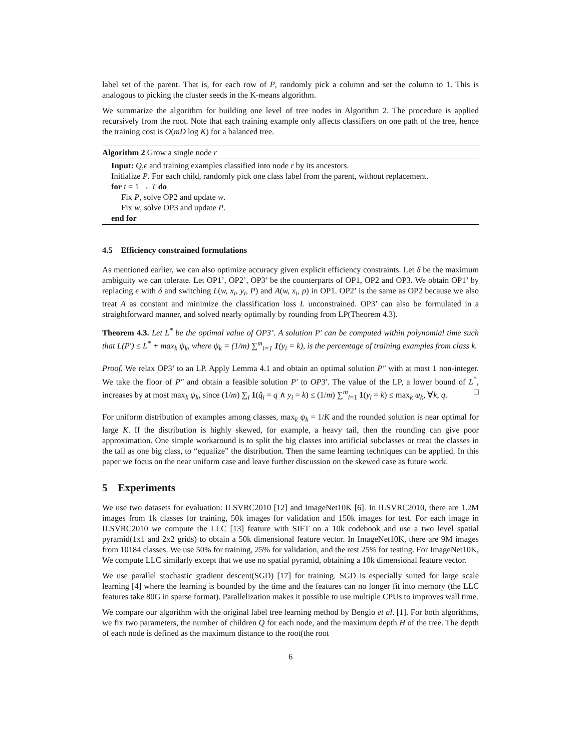label set of the parent. That is, for each row of P, randomly pick a column and set the column to 1. This is analogous to picking the cluster seeds in the K-means algorithm.
We summarize the algorithm for building one level of tree nodes in Algorithm 2. The procedure is applied recursively from the root. Note that each training example only affects classifiers on one path of the tree, hence the training cost is O(mD log K) for a balanced tree.
Algorithm 2 Grow a single node r
Input: Q,ϵ and training examples classified into node r by its ancestors.
Initialize P. For each child, randomly pick one class label from the parent, without replacement.
for t = 1 → T do
Fix P, solve OP2 and update w.
Fix w, solve OP3 and update P.
end for
4.5 Efficiency constrained formulations
As mentioned earlier, we can also optimize accuracy given explicit efficiency constraints. Let δ be the maximum ambiguity we can tolerate. Let OP1’, OP2’, OP3’ be the counterparts of OP1, OP2 and OP3. We obtain OP1’ by replacing ϵ with δ and switching L(w, x<sub>i</sub>, y<sub>i</sub>, P) and A(w, x<sub>i</sub>, p) in OP1. OP2’ is the same as OP2 because we also treat A as constant and minimize the classification loss L unconstrained. OP3’ can also be formulated in a straightforward manner, and solved nearly optimally by rounding from LP(Theorem 4.3).
Theorem 4.3. Let L<sup>*</sup> be the optimal value of OP3’. A solution P′ can be computed within polynomial time such that L(P′) ≤ L<sup>*</sup> + max<sub>k</sub> ψ<sub>k</sub>, where ψ<sub>k</sub> = (1/m) ∑<sup>m</sup><sub>i=1</sub> 1(y<sub>i</sub> = k), is the percentage of training examples from class k.
Proof. We relax OP3’ to an LP. Apply Lemma 4.1 and obtain an optimal solution P″ with at most 1 non-integer. We take the floor of P″ and obtain a feasible solution P′ to OP3′. The value of the LP, a lower bound of L<sup>*</sup>, increases by at most max<sub>k</sub> ψ<sub>k</sub>, since (1/m) ∑<sub>i</sub> 1(q̂<sub>i</sub> = q ∧ y<sub>i</sub> = k) ≤ (1/m) ∑<sup>m</sup><sub>i=1</sub> 1(y<sub>i</sub> = k) ≤ max<sub>k</sub> ψ<sub>k</sub>, ∀k, q. □
For uniform distribution of examples among classes, max<sub>k</sub> ψ<sub>k</sub> = 1/K and the rounded solution is near optimal for large K. If the distribution is highly skewed, for example, a heavy tail, then the rounding can give poor approximation. One simple workaround is to split the big classes into artificial subclasses or treat the classes in the tail as one big class, to “equalize” the distribution. Then the same learning techniques can be applied. In this paper we focus on the near uniform case and leave further discussion on the skewed case as future work.
5 Experiments
We use two datasets for evaluation: ILSVRC2010 [12] and ImageNet10K [6]. In ILSVRC2010, there are 1.2M images from 1k classes for training, 50k images for validation and 150k images for test. For each image in ILSVRC2010 we compute the LLC [13] feature with SIFT on a 10k codebook and use a two level spatial pyramid(1x1 and 2x2 grids) to obtain a 50k dimensional feature vector. In ImageNet10K, there are 9M images from 10184 classes. We use 50% for training, 25% for validation, and the rest 25% for testing. For ImageNet10K, We compute LLC similarly except that we use no spatial pyramid, obtaining a 10k dimensional feature vector.
We use parallel stochastic gradient descent(SGD) [17] for training. SGD is especially suited for large scale learning [4] where the learning is bounded by the time and the features can no longer fit into memory (the LLC features take 80G in sparse format). Parallelization makes it possible to use multiple CPUs to improves wall time.
We compare our algorithm with the original label tree learning method by Bengio et al. [1]. For both algorithms, we fix two parameters, the number of children Q for each node, and the maximum depth H of the tree. The depth of each node is defined as the maximum distance to the root(the root
6